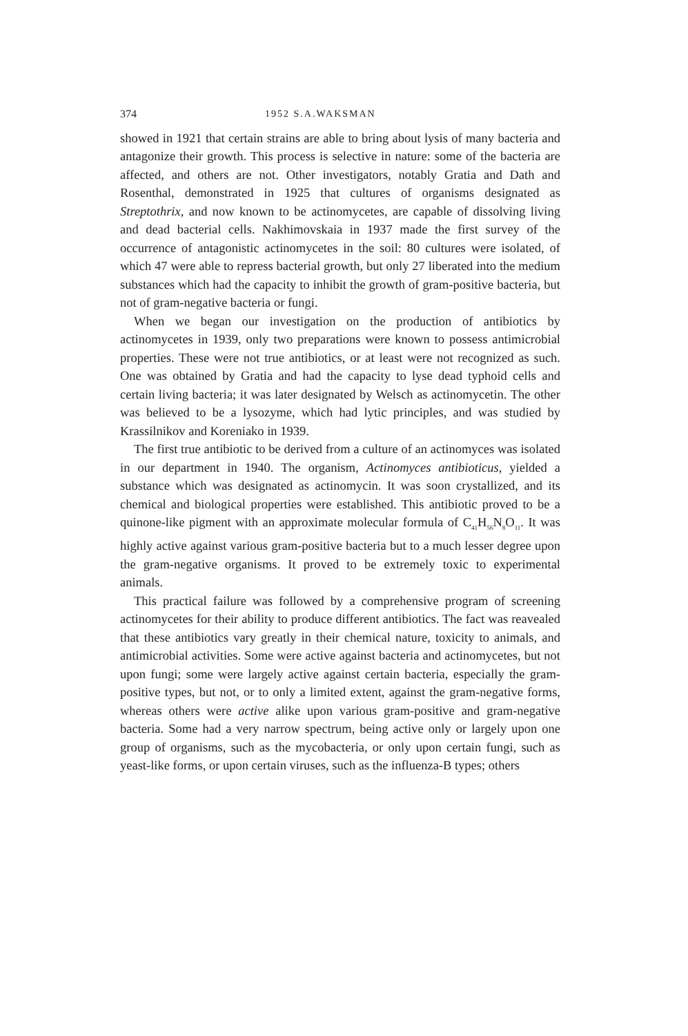374 1952 S.A.WAKSMAN
showed in 1921 that certain strains are able to bring about lysis of many bacteria and antagonize their growth. This process is selective in nature: some of the bacteria are affected, and others are not. Other investigators, notably Gratia and Dath and Rosenthal, demonstrated in 1925 that cultures of organisms designated as Streptothrix, and now known to be actinomycetes, are capable of dissolving living and dead bacterial cells. Nakhimovskaia in 1937 made the first survey of the occurrence of antagonistic actinomycetes in the soil: 80 cultures were isolated, of which 47 were able to repress bacterial growth, but only 27 liberated into the medium substances which had the capacity to inhibit the growth of gram-positive bacteria, but not of gram-negative bacteria or fungi.
When we began our investigation on the production of antibiotics by actinomycetes in 1939, only two preparations were known to possess antimicrobial properties. These were not true antibiotics, or at least were not recognized as such. One was obtained by Gratia and had the capacity to lyse dead typhoid cells and certain living bacteria; it was later designated by Welsch as actinomycetin. The other was believed to be a lysozyme, which had lytic principles, and was studied by Krassilnikov and Koreniako in 1939.
The first true antibiotic to be derived from a culture of an actinomyces was isolated in our department in 1940. The organism, Actinomyces antibioticus, yielded a substance which was designated as actinomycin. It was soon crystallized, and its chemical and biological properties were established. This antibiotic proved to be a quinone-like pigment with an approximate molecular formula of C<sub>41</sub>H<sub>56</sub>N<sub>8</sub>O<sub>11</sub>. It was highly active against various gram-positive bacteria but to a much lesser degree upon the gram-negative organisms. It proved to be extremely toxic to experimental animals.
This practical failure was followed by a comprehensive program of screening actinomycetes for their ability to produce different antibiotics. The fact was reavealed that these antibiotics vary greatly in their chemical nature, toxicity to animals, and antimicrobial activities. Some were active against bacteria and actinomycetes, but not upon fungi; some were largely active against certain bacteria, especially the gram-positive types, but not, or to only a limited extent, against the gram-negative forms, whereas others were active alike upon various gram-positive and gram-negative bacteria. Some had a very narrow spectrum, being active only or largely upon one group of organisms, such as the mycobacteria, or only upon certain fungi, such as yeast-like forms, or upon certain viruses, such as the influenza-B types; others